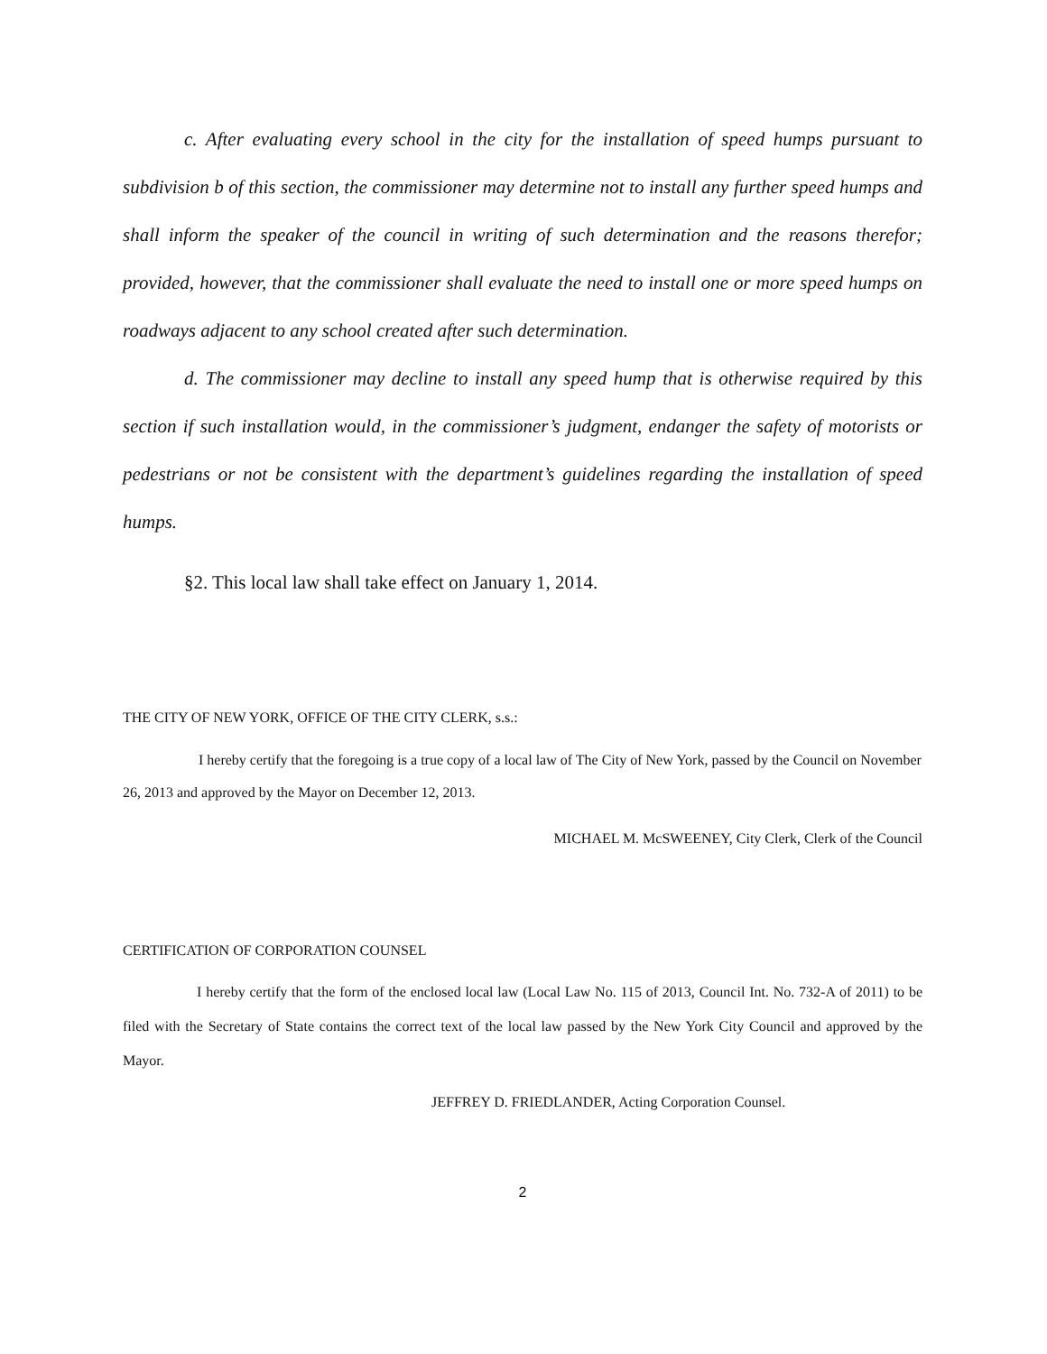c. After evaluating every school in the city for the installation of speed humps pursuant to subdivision b of this section, the commissioner may determine not to install any further speed humps and shall inform the speaker of the council in writing of such determination and the reasons therefor; provided, however, that the commissioner shall evaluate the need to install one or more speed humps on roadways adjacent to any school created after such determination.
d. The commissioner may decline to install any speed hump that is otherwise required by this section if such installation would, in the commissioner’s judgment, endanger the safety of motorists or pedestrians or not be consistent with the department’s guidelines regarding the installation of speed humps.
§2. This local law shall take effect on January 1, 2014.
THE CITY OF NEW YORK, OFFICE OF THE CITY CLERK, s.s.:
I hereby certify that the foregoing is a true copy of a local law of The City of New York, passed by the Council on November 26, 2013 and approved by the Mayor on December 12, 2013.
MICHAEL M. McSWEENEY, City Clerk, Clerk of the Council
CERTIFICATION OF CORPORATION COUNSEL
I hereby certify that the form of the enclosed local law (Local Law No. 115 of 2013, Council Int. No. 732-A of 2011) to be filed with the Secretary of State contains the correct text of the local law passed by the New York City Council and approved by the Mayor.
JEFFREY D. FRIEDLANDER, Acting Corporation Counsel.
2